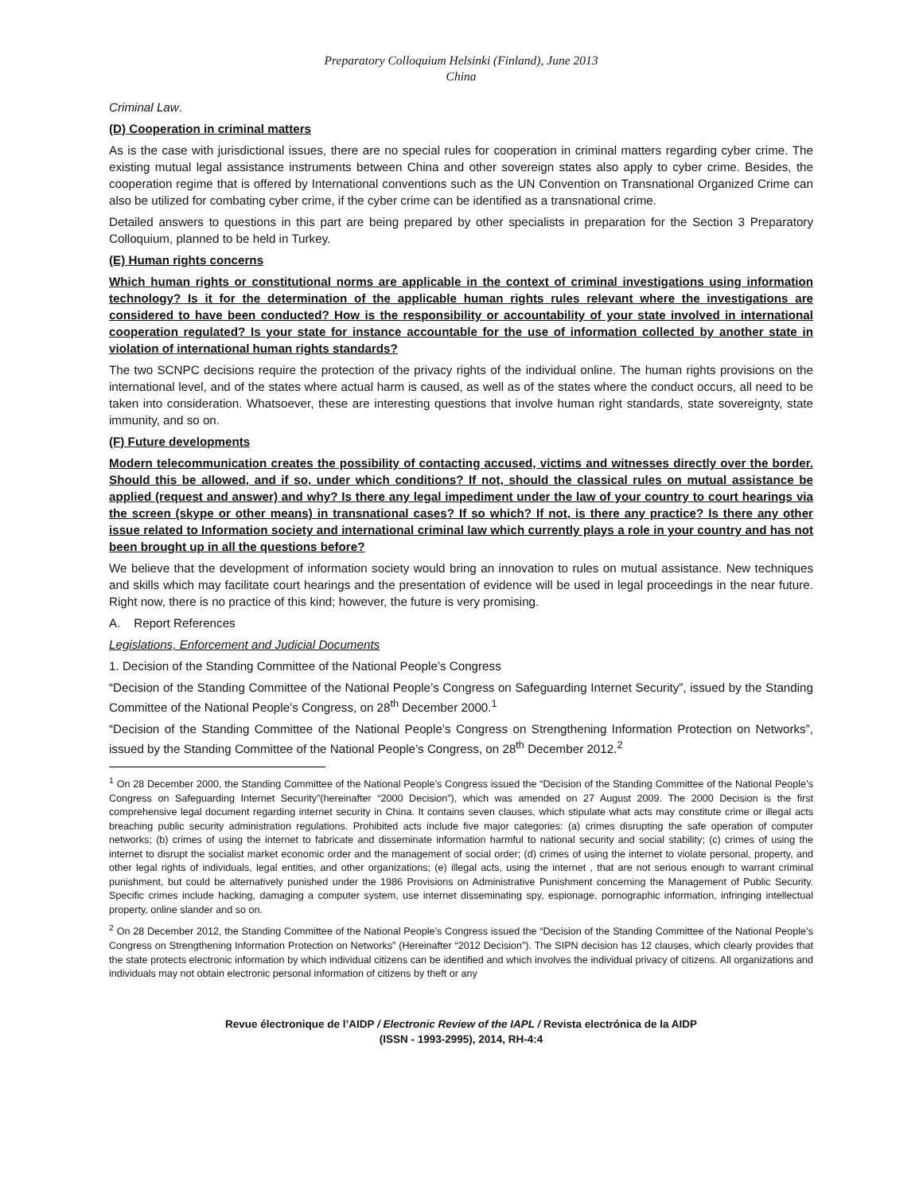Preparatory Colloquium Helsinki (Finland), June 2013
China
Criminal Law.
(D) Cooperation in criminal matters
As is the case with jurisdictional issues, there are no special rules for cooperation in criminal matters regarding cyber crime. The existing mutual legal assistance instruments between China and other sovereign states also apply to cyber crime. Besides, the cooperation regime that is offered by International conventions such as the UN Convention on Transnational Organized Crime can also be utilized for combating cyber crime, if the cyber crime can be identified as a transnational crime.
Detailed answers to questions in this part are being prepared by other specialists in preparation for the Section 3 Preparatory Colloquium, planned to be held in Turkey.
(E) Human rights concerns
Which human rights or constitutional norms are applicable in the context of criminal investigations using information technology? Is it for the determination of the applicable human rights rules relevant where the investigations are considered to have been conducted? How is the responsibility or accountability of your state involved in international cooperation regulated? Is your state for instance accountable for the use of information collected by another state in violation of international human rights standards?
The two SCNPC decisions require the protection of the privacy rights of the individual online. The human rights provisions on the international level, and of the states where actual harm is caused, as well as of the states where the conduct occurs, all need to be taken into consideration. Whatsoever, these are interesting questions that involve human right standards, state sovereignty, state immunity, and so on.
(F) Future developments
Modern telecommunication creates the possibility of contacting accused, victims and witnesses directly over the border. Should this be allowed, and if so, under which conditions? If not, should the classical rules on mutual assistance be applied (request and answer) and why? Is there any legal impediment under the law of your country to court hearings via the screen (skype or other means) in transnational cases? If so which? If not, is there any practice? Is there any other issue related to Information society and international criminal law which currently plays a role in your country and has not been brought up in all the questions before?
We believe that the development of information society would bring an innovation to rules on mutual assistance. New techniques and skills which may facilitate court hearings and the presentation of evidence will be used in legal proceedings in the near future. Right now, there is no practice of this kind; however, the future is very promising.
A. Report References
Legislations, Enforcement and Judicial Documents
1. Decision of the Standing Committee of the National People’s Congress
“Decision of the Standing Committee of the National People’s Congress on Safeguarding Internet Security”, issued by the Standing Committee of the National People’s Congress, on 28<sup>th</sup> December 2000.<sup>1</sup>
“Decision of the Standing Committee of the National People’s Congress on Strengthening Information Protection on Networks”, issued by the Standing Committee of the National People’s Congress, on 28<sup>th</sup> December 2012.<sup>2</sup>
<sup>1</sup> On 28 December 2000, the Standing Committee of the National People’s Congress issued the “Decision of the Standing Committee of the National People’s Congress on Safeguarding Internet Security”(hereinafter “2000 Decision”), which was amended on 27 August 2009. The 2000 Decision is the first comprehensive legal document regarding internet security in China. It contains seven clauses, which stipulate what acts may constitute crime or illegal acts breaching public security administration regulations. Prohibited acts include five major categories: (a) crimes disrupting the safe operation of computer networks; (b) crimes of using the internet to fabricate and disseminate information harmful to national security and social stability; (c) crimes of using the internet to disrupt the socialist market economic order and the management of social order; (d) crimes of using the internet to violate personal, property, and other legal rights of individuals, legal entities, and other organizations; (e) illegal acts, using the internet , that are not serious enough to warrant criminal punishment, but could be alternatively punished under the 1986 Provisions on Administrative Punishment concerning the Management of Public Security. Specific crimes include hacking, damaging a computer system, use internet disseminating spy, espionage, pornographic information, infringing intellectual property, online slander and so on.
<sup>2</sup> On 28 December 2012, the Standing Committee of the National People’s Congress issued the “Decision of the Standing Committee of the National People’s Congress on Strengthening Information Protection on Networks” (Hereinafter “2012 Decision”). The SIPN decision has 12 clauses, which clearly provides that the state protects electronic information by which individual citizens can be identified and which involves the individual privacy of citizens. All organizations and individuals may not obtain electronic personal information of citizens by theft or any
Revue électronique de l’AIDP / Electronic Review of the IAPL / Revista electrónica de la AIDP
(ISSN - 1993-2995), 2014, RH-4:4